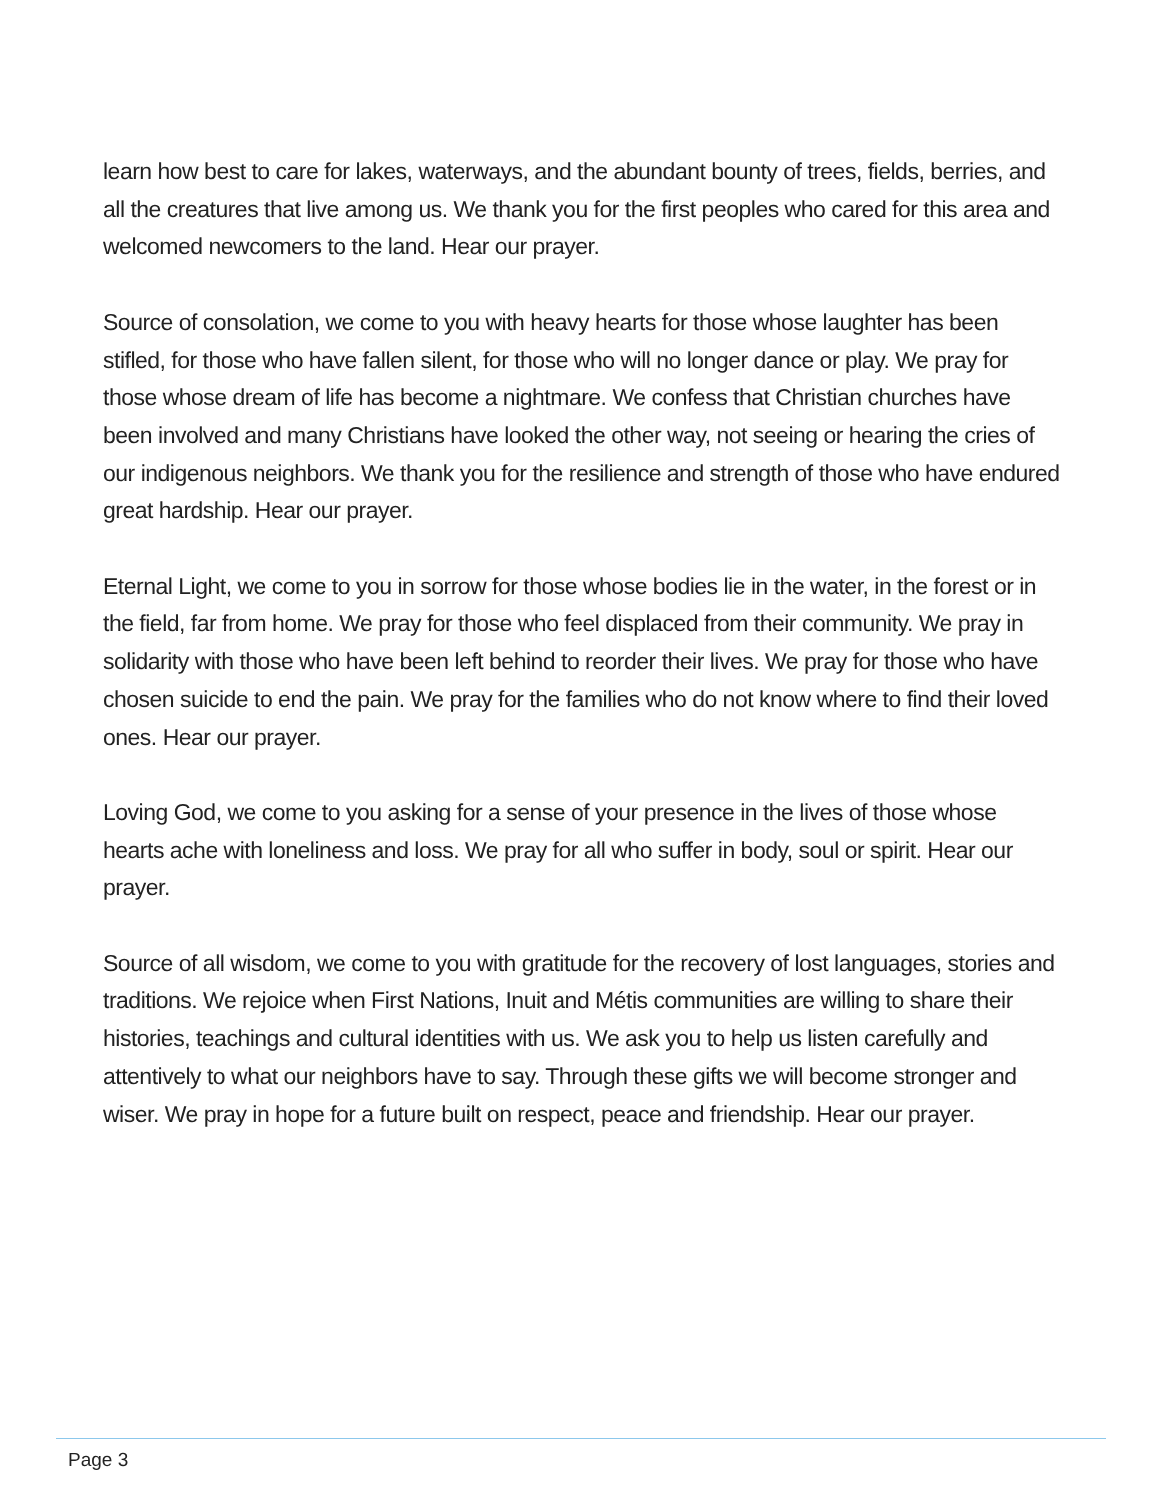learn how best to care for lakes, waterways, and the abundant bounty of trees, fields, berries, and all the creatures that live among us. We thank you for the first peoples who cared for this area and welcomed newcomers to the land. Hear our prayer.
Source of consolation, we come to you with heavy hearts for those whose laughter has been stifled, for those who have fallen silent, for those who will no longer dance or play. We pray for those whose dream of life has become a nightmare. We confess that Christian churches have been involved and many Christians have looked the other way, not seeing or hearing the cries of our indigenous neighbors. We thank you for the resilience and strength of those who have endured great hardship. Hear our prayer.
Eternal Light, we come to you in sorrow for those whose bodies lie in the water, in the forest or in the field, far from home. We pray for those who feel displaced from their community. We pray in solidarity with those who have been left behind to reorder their lives. We pray for those who have chosen suicide to end the pain. We pray for the families who do not know where to find their loved ones. Hear our prayer.
Loving God, we come to you asking for a sense of your presence in the lives of those whose hearts ache with loneliness and loss. We pray for all who suffer in body, soul or spirit. Hear our prayer.
Source of all wisdom, we come to you with gratitude for the recovery of lost languages, stories and traditions. We rejoice when First Nations, Inuit and Métis communities are willing to share their histories, teachings and cultural identities with us. We ask you to help us listen carefully and attentively to what our neighbors have to say. Through these gifts we will become stronger and wiser. We pray in hope for a future built on respect, peace and friendship. Hear our prayer.
Page 3